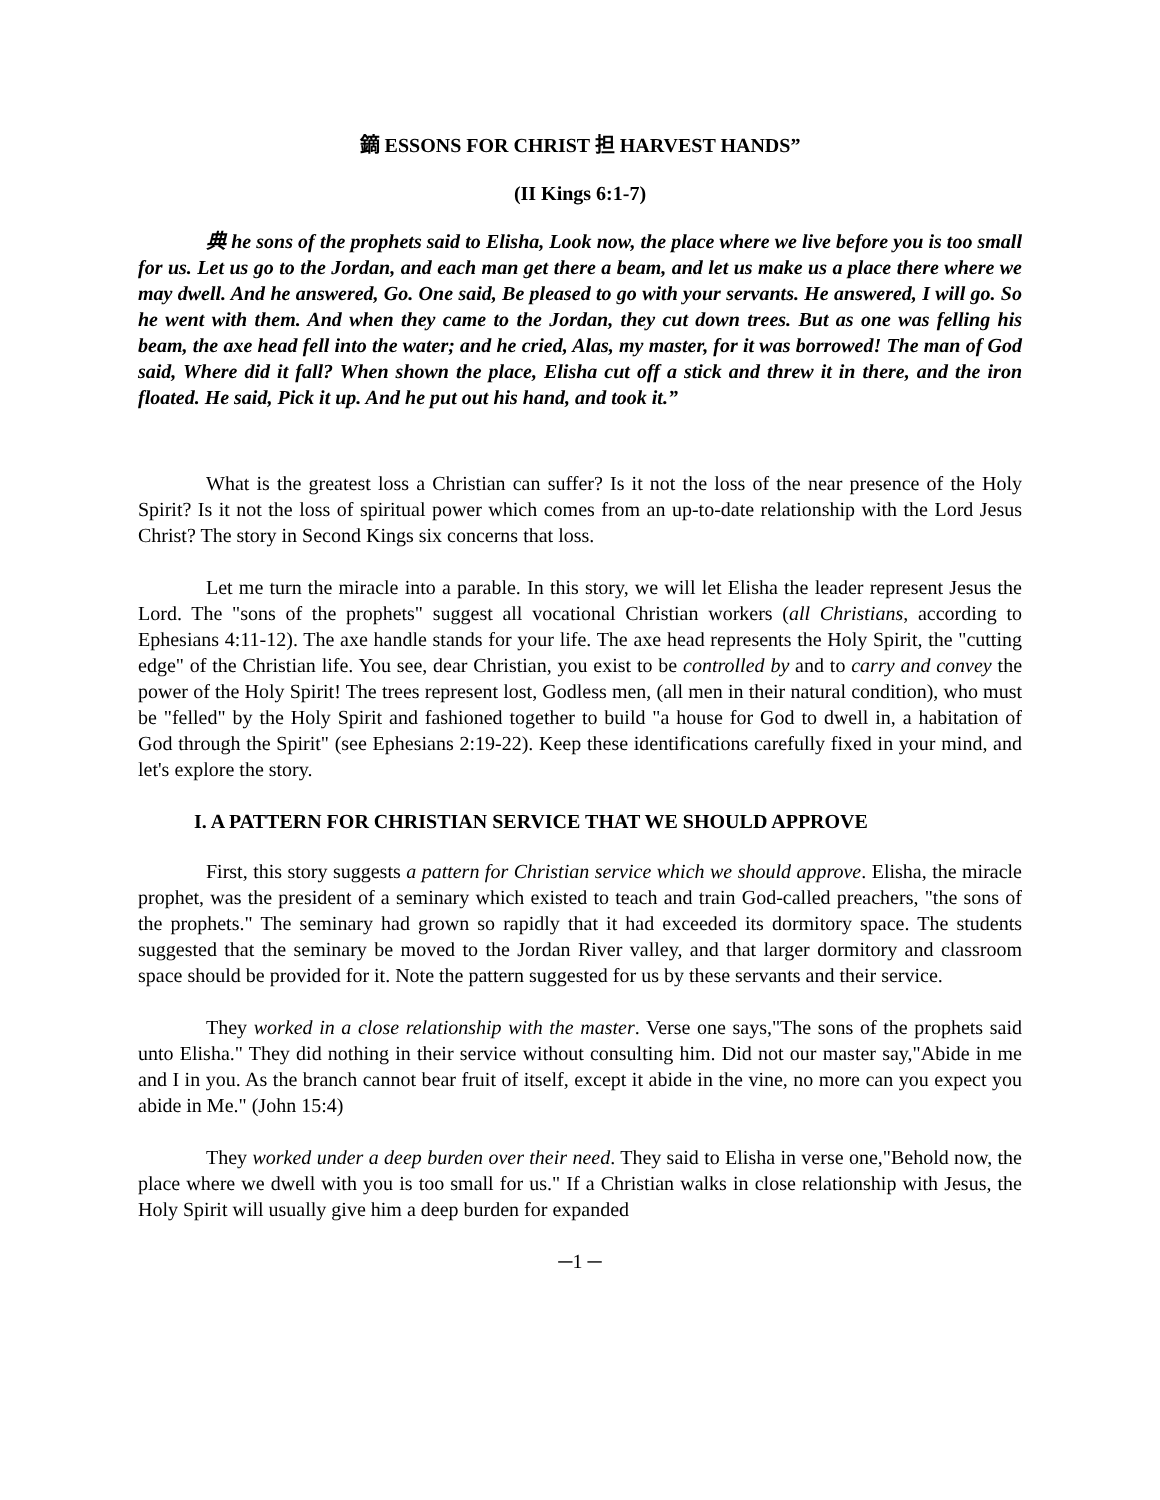鏑 ESSONS FOR CHRIST 担 HARVEST HANDS”
(II Kings 6:1-7)
典 he sons of the prophets said to Elisha, Look now, the place where we live before you is too small for us. Let us go to the Jordan, and each man get there a beam, and let us make us a place there where we may dwell. And he answered, Go. One said, Be pleased to go with your servants. He answered, I will go. So he went with them. And when they came to the Jordan, they cut down trees. But as one was felling his beam, the axe head fell into the water; and he cried, Alas, my master, for it was borrowed! The man of God said, Where did it fall? When shown the place, Elisha cut off a stick and threw it in there, and the iron floated. He said, Pick it up. And he put out his hand, and took it.”
What is the greatest loss a Christian can suffer? Is it not the loss of the near presence of the Holy Spirit? Is it not the loss of spiritual power which comes from an up-to-date relationship with the Lord Jesus Christ? The story in Second Kings six concerns that loss.
Let me turn the miracle into a parable. In this story, we will let Elisha the leader represent Jesus the Lord. The "sons of the prophets" suggest all vocational Christian workers (all Christians, according to Ephesians 4:11-12). The axe handle stands for your life. The axe head represents the Holy Spirit, the "cutting edge" of the Christian life. You see, dear Christian, you exist to be controlled by and to carry and convey the power of the Holy Spirit! The trees represent lost, Godless men, (all men in their natural condition), who must be "felled" by the Holy Spirit and fashioned together to build "a house for God to dwell in, a habitation of God through the Spirit" (see Ephesians 2:19-22). Keep these identifications carefully fixed in your mind, and let's explore the story.
I. A PATTERN FOR CHRISTIAN SERVICE THAT WE SHOULD APPROVE
First, this story suggests a pattern for Christian service which we should approve. Elisha, the miracle prophet, was the president of a seminary which existed to teach and train God-called preachers, "the sons of the prophets." The seminary had grown so rapidly that it had exceeded its dormitory space. The students suggested that the seminary be moved to the Jordan River valley, and that larger dormitory and classroom space should be provided for it. Note the pattern suggested for us by these servants and their service.
They worked in a close relationship with the master. Verse one says,"The sons of the prophets said unto Elisha." They did nothing in their service without consulting him. Did not our master say,"Abide in me and I in you. As the branch cannot bear fruit of itself, except it abide in the vine, no more can you expect you abide in Me." (John 15:4)
They worked under a deep burden over their need. They said to Elisha in verse one,"Behold now, the place where we dwell with you is too small for us." If a Christian walks in close relationship with Jesus, the Holy Spirit will usually give him a deep burden for expanded
─1 ─